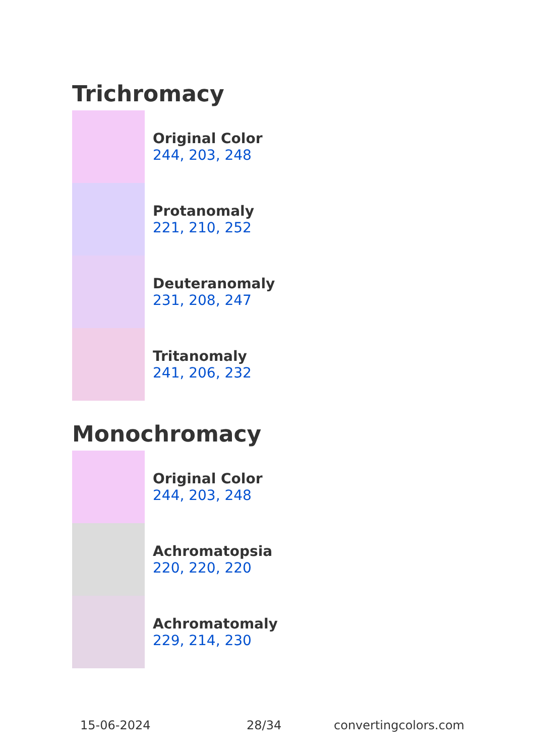Trichromacy
Original Color
244, 203, 248
Protanomaly
221, 210, 252
Deuteranomaly
231, 208, 247
Tritanomaly
241, 206, 232
Monochromacy
Original Color
244, 203, 248
Achromatopsia
220, 220, 220
Achromatomaly
229, 214, 230
15-06-2024 28/34 convertingcolors.com